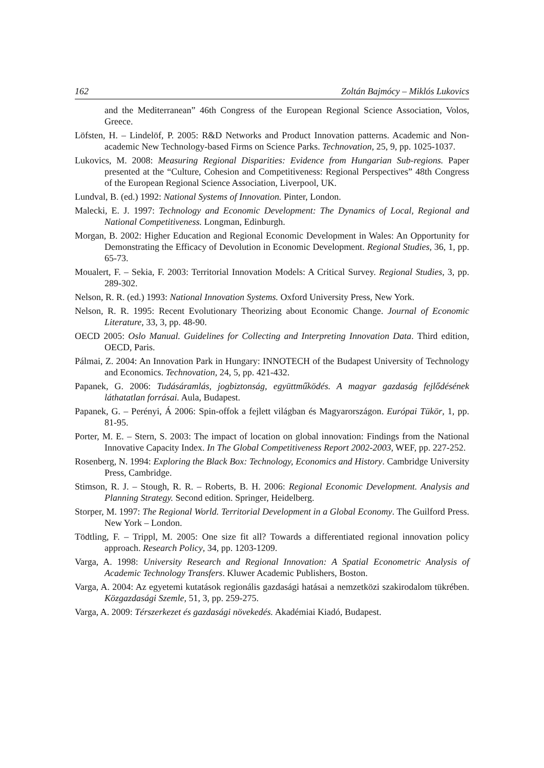162 Zoltán Bajmócy – Miklós Lukovics
and the Mediterranean” 46th Congress of the European Regional Science Association, Volos, Greece.
Löfsten, H. – Lindelöf, P. 2005: R&D Networks and Product Innovation patterns. Academic and Non-academic New Technology-based Firms on Science Parks. Technovation, 25, 9, pp. 1025-1037.
Lukovics, M. 2008: Measuring Regional Disparities: Evidence from Hungarian Sub-regions. Paper presented at the “Culture, Cohesion and Competitiveness: Regional Perspectives” 48th Congress of the European Regional Science Association, Liverpool, UK.
Lundval, B. (ed.) 1992: National Systems of Innovation. Pinter, London.
Malecki, E. J. 1997: Technology and Economic Development: The Dynamics of Local, Regional and National Competitiveness. Longman, Edinburgh.
Morgan, B. 2002: Higher Education and Regional Economic Development in Wales: An Opportunity for Demonstrating the Efficacy of Devolution in Economic Development. Regional Studies, 36, 1, pp. 65-73.
Moualert, F. – Sekia, F. 2003: Territorial Innovation Models: A Critical Survey. Regional Studies, 3, pp. 289-302.
Nelson, R. R. (ed.) 1993: National Innovation Systems. Oxford University Press, New York.
Nelson, R. R. 1995: Recent Evolutionary Theorizing about Economic Change. Journal of Economic Literature, 33, 3, pp. 48-90.
OECD 2005: Oslo Manual. Guidelines for Collecting and Interpreting Innovation Data. Third edition, OECD, Paris.
Pálmai, Z. 2004: An Innovation Park in Hungary: INNOTECH of the Budapest University of Technology and Economics. Technovation, 24, 5, pp. 421-432.
Papanek, G. 2006: Tudásáramlás, jogbiztonság, együttműködés. A magyar gazdaság fejlődésének láthatatlan forrásai. Aula, Budapest.
Papanek, G. – Perényi, Á 2006: Spin-offok a fejlett világban és Magyarországon. Európai Tükör, 1, pp. 81-95.
Porter, M. E. – Stern, S. 2003: The impact of location on global innovation: Findings from the National Innovative Capacity Index. In The Global Competitiveness Report 2002-2003, WEF, pp. 227-252.
Rosenberg, N. 1994: Exploring the Black Box: Technology, Economics and History. Cambridge University Press, Cambridge.
Stimson, R. J. – Stough, R. R. – Roberts, B. H. 2006: Regional Economic Development. Analysis and Planning Strategy. Second edition. Springer, Heidelberg.
Storper, M. 1997: The Regional World. Territorial Development in a Global Economy. The Guilford Press. New York – London.
Tödtling, F. – Trippl, M. 2005: One size fit all? Towards a differentiated regional innovation policy approach. Research Policy, 34, pp. 1203-1209.
Varga, A. 1998: University Research and Regional Innovation: A Spatial Econometric Analysis of Academic Technology Transfers. Kluwer Academic Publishers, Boston.
Varga, A. 2004: Az egyetemi kutatások regionális gazdasági hatásai a nemzetközi szakirodalom tükrében. Közgazdasági Szemle, 51, 3, pp. 259-275.
Varga, A. 2009: Térszerkezet és gazdasági növekedés. Akadémiai Kiadó, Budapest.